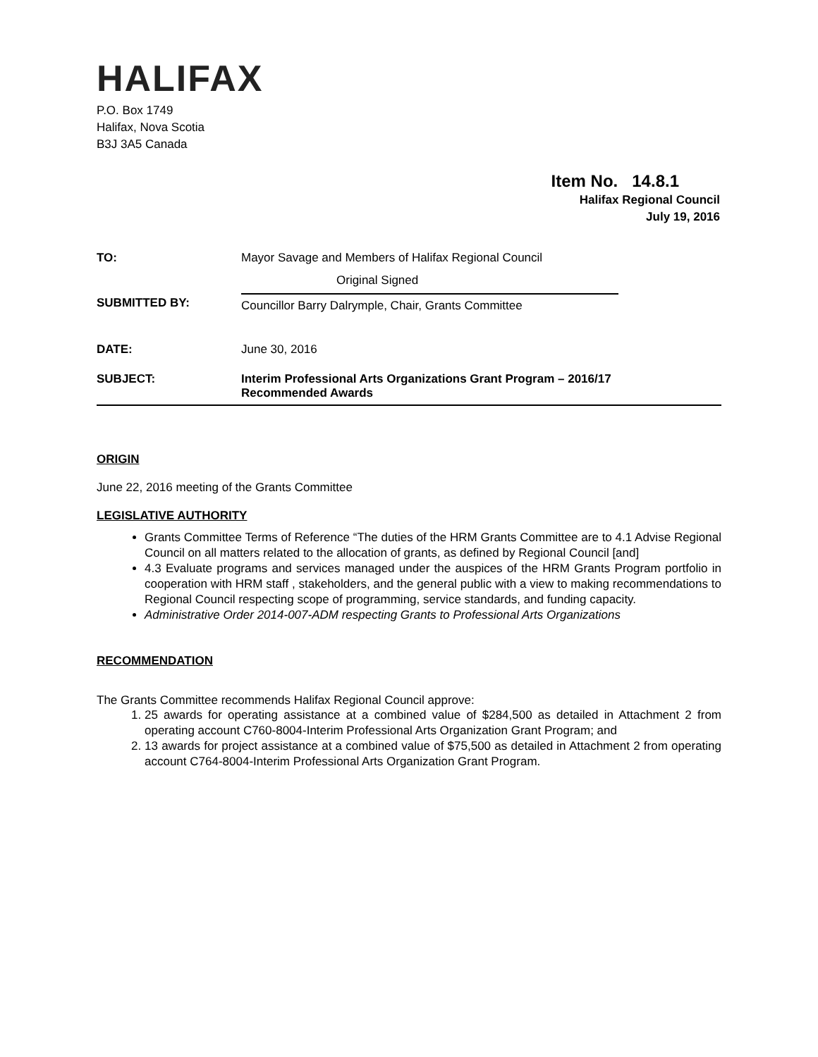HALIFAX
P.O. Box 1749
Halifax, Nova Scotia
B3J 3A5 Canada
Item No. 14.8.1
Halifax Regional Council
July 19, 2016
| TO: | Mayor Savage and Members of Halifax Regional Council |
| SUBMITTED BY: | Original Signed Councillor Barry Dalrymple, Chair, Grants Committee |
| DATE: | June 30, 2016 |
| SUBJECT: | Interim Professional Arts Organizations Grant Program – 2016/17 Recommended Awards |
ORIGIN
June 22, 2016 meeting of the Grants Committee
LEGISLATIVE AUTHORITY
Grants Committee Terms of Reference “The duties of the HRM Grants Committee are to 4.1 Advise Regional Council on all matters related to the allocation of grants, as defined by Regional Council [and]
4.3 Evaluate programs and services managed under the auspices of the HRM Grants Program portfolio in cooperation with HRM staff , stakeholders, and the general public with a view to making recommendations to Regional Council respecting scope of programming, service standards, and funding capacity.
Administrative Order 2014-007-ADM respecting Grants to Professional Arts Organizations
RECOMMENDATION
The Grants Committee recommends Halifax Regional Council approve:
1. 25 awards for operating assistance at a combined value of $284,500 as detailed in Attachment 2 from operating account C760-8004-Interim Professional Arts Organization Grant Program; and
2. 13 awards for project assistance at a combined value of $75,500 as detailed in Attachment 2 from operating account C764-8004-Interim Professional Arts Organization Grant Program.